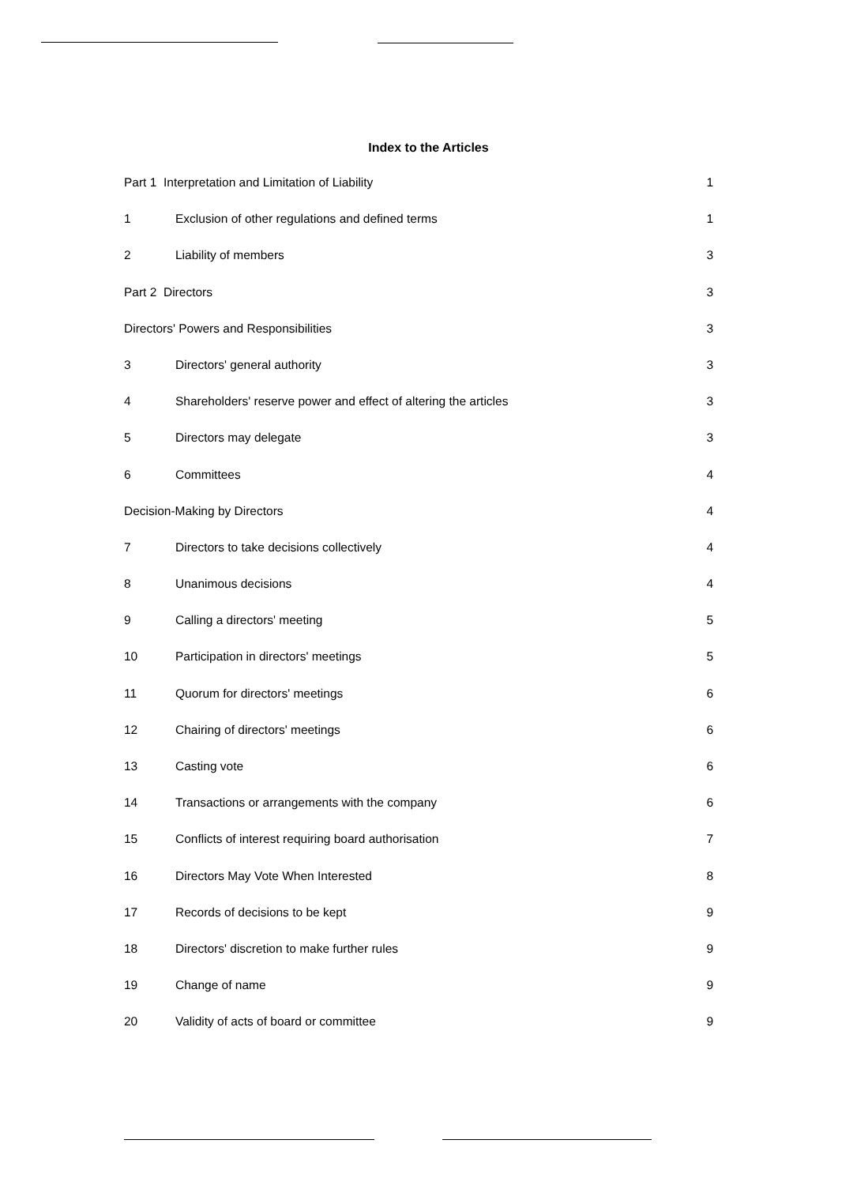Index to the Articles
Part 1 Interpretation and Limitation of Liability 1
1 Exclusion of other regulations and defined terms 1
2 Liability of members 3
Part 2 Directors 3
Directors' Powers and Responsibilities 3
3 Directors' general authority 3
4 Shareholders' reserve power and effect of altering the articles 3
5 Directors may delegate 3
6 Committees 4
Decision-Making by Directors 4
7 Directors to take decisions collectively 4
8 Unanimous decisions 4
9 Calling a directors' meeting 5
10 Participation in directors' meetings 5
11 Quorum for directors' meetings 6
12 Chairing of directors' meetings 6
13 Casting vote 6
14 Transactions or arrangements with the company 6
15 Conflicts of interest requiring board authorisation 7
16 Directors May Vote When Interested 8
17 Records of decisions to be kept 9
18 Directors' discretion to make further rules 9
19 Change of name 9
20 Validity of acts of board or committee 9